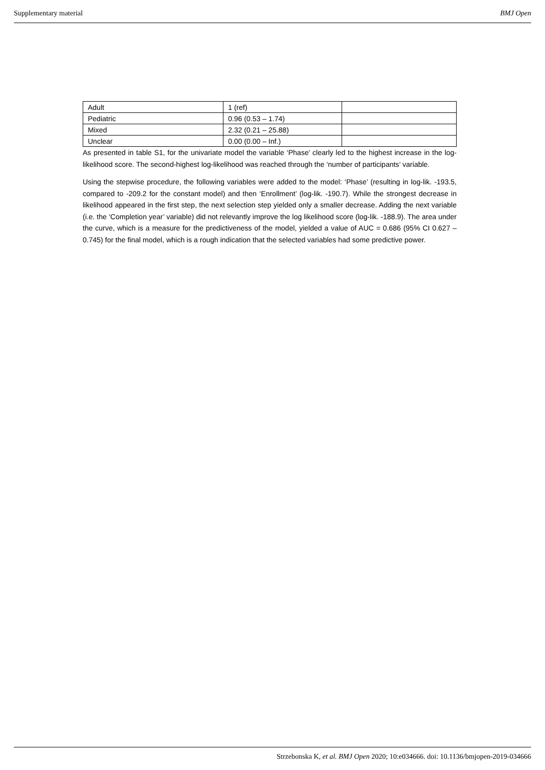Supplementary material BMJ Open
| Adult | 1 (ref) | |
| Pediatric | 0.96 (0.53 – 1.74) | |
| Mixed | 2.32 (0.21 – 25.88) | |
| Unclear | 0.00 (0.00 – Inf.) | |
As presented in table S1, for the univariate model the variable ‘Phase’ clearly led to the highest increase in the log-likelihood score. The second-highest log-likelihood was reached through the ‘number of participants’ variable.
Using the stepwise procedure, the following variables were added to the model: ‘Phase’ (resulting in log-lik. -193.5, compared to -209.2 for the constant model) and then ‘Enrollment’ (log-lik. -190.7). While the strongest decrease in likelihood appeared in the first step, the next selection step yielded only a smaller decrease. Adding the next variable (i.e. the ‘Completion year’ variable) did not relevantly improve the log likelihood score (log-lik. -188.9). The area under the curve, which is a measure for the predictiveness of the model, yielded a value of AUC = 0.686 (95% CI 0.627 – 0.745) for the final model, which is a rough indication that the selected variables had some predictive power.
Strzebonska K, et al. BMJ Open 2020; 10:e034666. doi: 10.1136/bmjopen-2019-034666